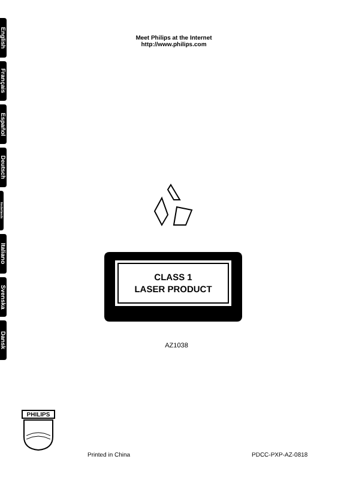English
Français
Español
Deutsch
Nederlands
Italiano
Svenska
Dansk
Meet Philips at the Internet
http://www.philips.com
CLASS 1
LASER PRODUCT
AZ1038
PHILIPS
Printed in China PDCC-PXP-AZ-0818